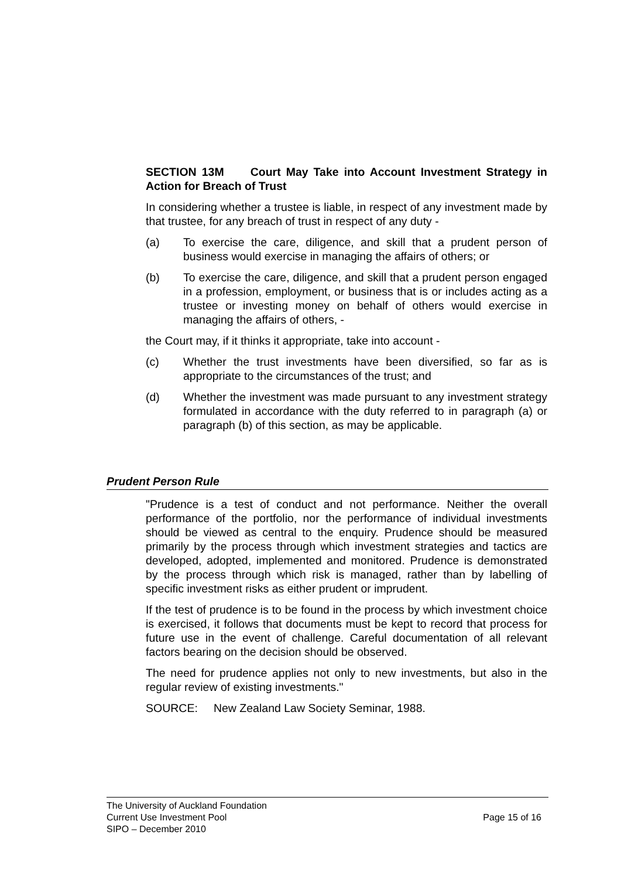SECTION 13M Court May Take into Account Investment Strategy in Action for Breach of Trust
In considering whether a trustee is liable, in respect of any investment made by that trustee, for any breach of trust in respect of any duty -
(a) To exercise the care, diligence, and skill that a prudent person of business would exercise in managing the affairs of others; or
(b) To exercise the care, diligence, and skill that a prudent person engaged in a profession, employment, or business that is or includes acting as a trustee or investing money on behalf of others would exercise in managing the affairs of others, -
the Court may, if it thinks it appropriate, take into account -
(c) Whether the trust investments have been diversified, so far as is appropriate to the circumstances of the trust; and
(d) Whether the investment was made pursuant to any investment strategy formulated in accordance with the duty referred to in paragraph (a) or paragraph (b) of this section, as may be applicable.
Prudent Person Rule
"Prudence is a test of conduct and not performance. Neither the overall performance of the portfolio, nor the performance of individual investments should be viewed as central to the enquiry. Prudence should be measured primarily by the process through which investment strategies and tactics are developed, adopted, implemented and monitored. Prudence is demonstrated by the process through which risk is managed, rather than by labelling of specific investment risks as either prudent or imprudent.
If the test of prudence is to be found in the process by which investment choice is exercised, it follows that documents must be kept to record that process for future use in the event of challenge. Careful documentation of all relevant factors bearing on the decision should be observed.
The need for prudence applies not only to new investments, but also in the regular review of existing investments."
SOURCE: New Zealand Law Society Seminar, 1988.
The University of Auckland Foundation
Current Use Investment Pool
SIPO – December 2010
Page 15 of 16